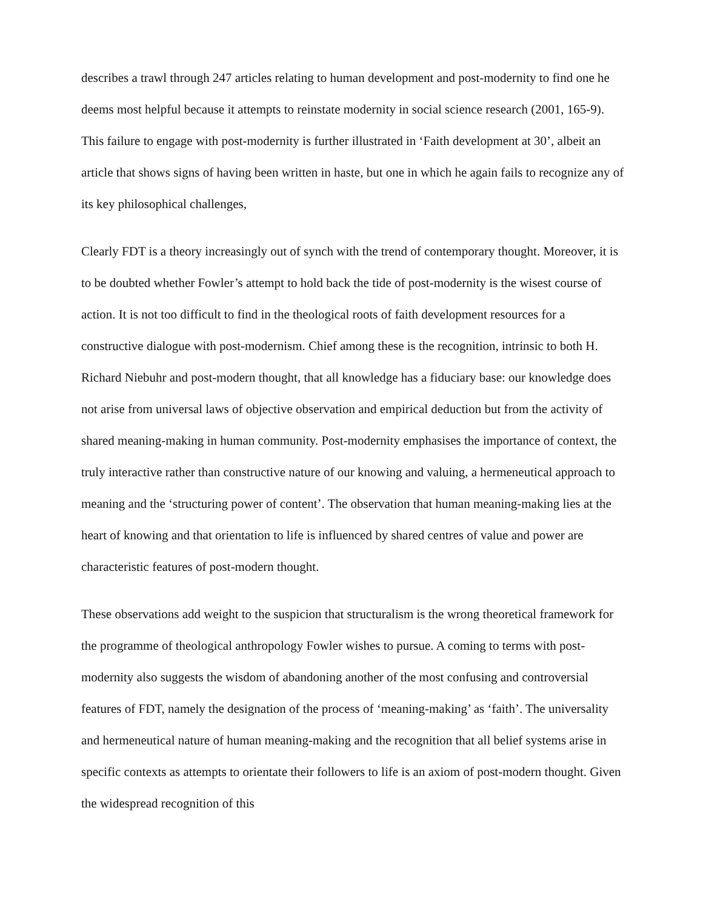describes a trawl through 247 articles relating to human development and post-modernity to find one he deems most helpful because it attempts to reinstate modernity in social science research (2001, 165-9). This failure to engage with post-modernity is further illustrated in ‘Faith development at 30’, albeit an article that shows signs of having been written in haste, but one in which he again fails to recognize any of its key philosophical challenges,
Clearly FDT is a theory increasingly out of synch with the trend of contemporary thought. Moreover, it is to be doubted whether Fowler’s attempt to hold back the tide of post-modernity is the wisest course of action. It is not too difficult to find in the theological roots of faith development resources for a constructive dialogue with post-modernism. Chief among these is the recognition, intrinsic to both H. Richard Niebuhr and post-modern thought, that all knowledge has a fiduciary base: our knowledge does not arise from universal laws of objective observation and empirical deduction but from the activity of shared meaning-making in human community. Post-modernity emphasises the importance of context, the truly interactive rather than constructive nature of our knowing and valuing, a hermeneutical approach to meaning and the ‘structuring power of content’. The observation that human meaning-making lies at the heart of knowing and that orientation to life is influenced by shared centres of value and power are characteristic features of post-modern thought.
These observations add weight to the suspicion that structuralism is the wrong theoretical framework for the programme of theological anthropology Fowler wishes to pursue. A coming to terms with post-modernity also suggests the wisdom of abandoning another of the most confusing and controversial features of FDT, namely the designation of the process of ‘meaning-making’ as ‘faith’. The universality and hermeneutical nature of human meaning-making and the recognition that all belief systems arise in specific contexts as attempts to orientate their followers to life is an axiom of post-modern thought. Given the widespread recognition of this